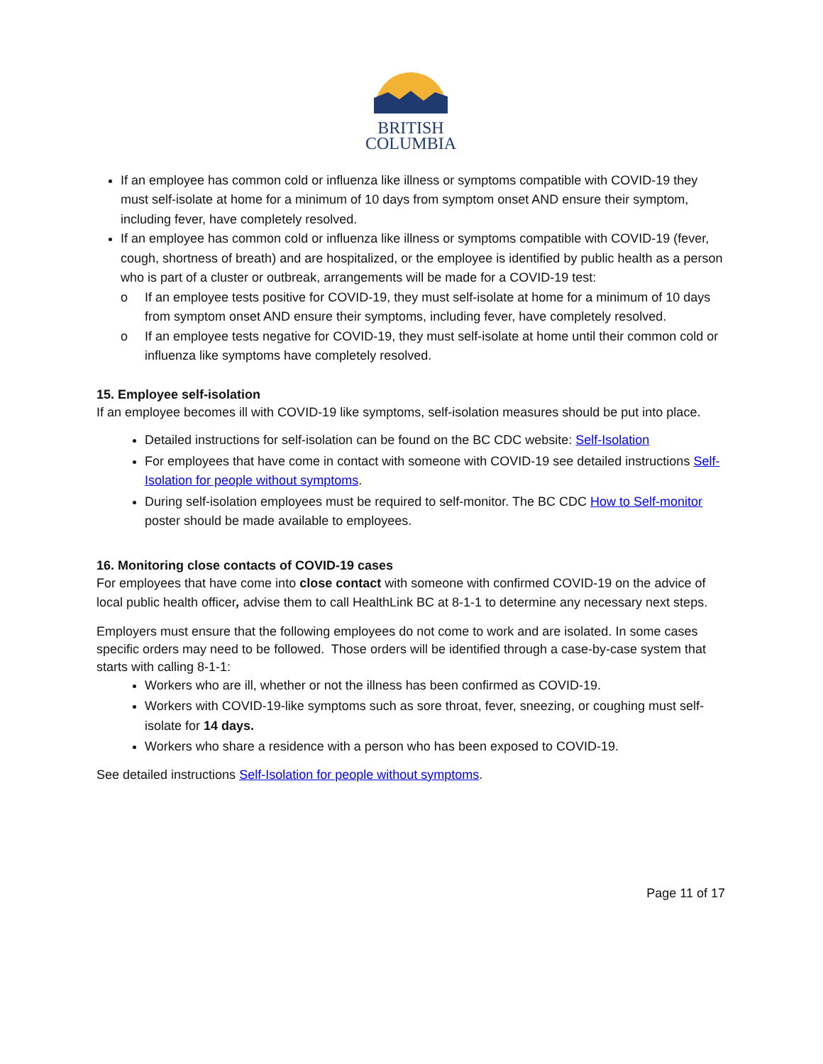BRITISH
COLUMBIA
If an employee has common cold or influenza like illness or symptoms compatible with COVID-19 they must self-isolate at home for a minimum of 10 days from symptom onset AND ensure their symptom, including fever, have completely resolved.
If an employee has common cold or influenza like illness or symptoms compatible with COVID-19 (fever, cough, shortness of breath) and are hospitalized, or the employee is identified by public health as a person who is part of a cluster or outbreak, arrangements will be made for a COVID-19 test:
o If an employee tests positive for COVID-19, they must self-isolate at home for a minimum of 10 days from symptom onset AND ensure their symptoms, including fever, have completely resolved.
o If an employee tests negative for COVID-19, they must self-isolate at home until their common cold or influenza like symptoms have completely resolved.
15. Employee self-isolation
If an employee becomes ill with COVID-19 like symptoms, self-isolation measures should be put into place.
Detailed instructions for self-isolation can be found on the BC CDC website: Self-Isolation
For employees that have come in contact with someone with COVID-19 see detailed instructions Self-Isolation for people without symptoms.
During self-isolation employees must be required to self-monitor. The BC CDC How to Self-monitor poster should be made available to employees.
16. Monitoring close contacts of COVID-19 cases
For employees that have come into close contact with someone with confirmed COVID-19 on the advice of local public health officer, advise them to call HealthLink BC at 8-1-1 to determine any necessary next steps.
Employers must ensure that the following employees do not come to work and are isolated. In some cases specific orders may need to be followed. Those orders will be identified through a case-by-case system that starts with calling 8-1-1:
Workers who are ill, whether or not the illness has been confirmed as COVID-19.
Workers with COVID-19-like symptoms such as sore throat, fever, sneezing, or coughing must self-isolate for 14 days.
Workers who share a residence with a person who has been exposed to COVID-19.
See detailed instructions Self-Isolation for people without symptoms.
Page 11 of 17